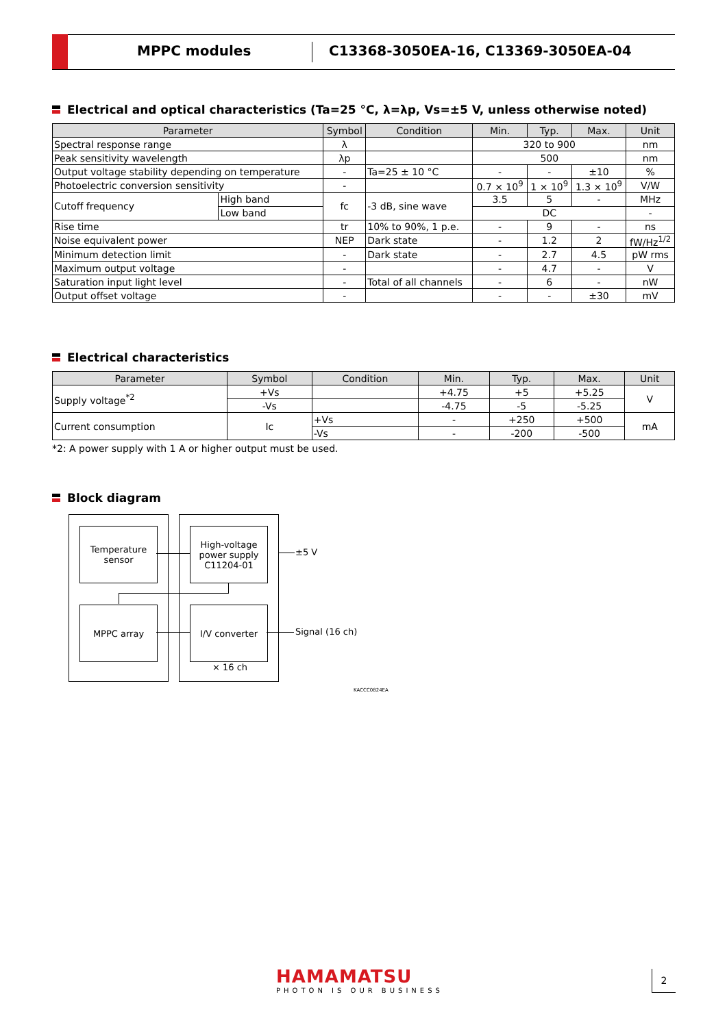MPPC modules
C13368-3050EA-16, C13369-3050EA-04
Electrical and optical characteristics (Ta=25 °C, λ=λp, Vs=±5 V, unless otherwise noted)
| Parameter | | Symbol | Condition | Min. | Typ. | Max. | Unit |
| --- | --- | --- | --- | --- | --- | --- | --- |
| Spectral response range | | λ | | 320 to 900 | | | nm |
| Peak sensitivity wavelength | | λp | | 500 | | | nm |
| Output voltage stability depending on temperature | | - | Ta=25 ± 10 °C | - | - | ±10 | % |
| Photoelectric conversion sensitivity | | - | | 0.7 × 10<sup>9</sup> | 1 × 10<sup>9</sup> | 1.3 × 10<sup>9</sup> | V/W |
| Cutoff frequency | High band | fc | -3 dB, sine wave | 3.5 | 5 | - | MHz |
| | Low band | | | DC | | | - |
| Rise time | | tr | 10% to 90%, 1 p.e. | - | 9 | - | ns |
| Noise equivalent power | | NEP | Dark state | - | 1.2 | 2 | fW/Hz<sup>1/2</sup> |
| Minimum detection limit | | - | Dark state | - | 2.7 | 4.5 | pW rms |
| Maximum output voltage | | - | | - | 4.7 | - | V |
| Saturation input light level | | - | Total of all channels | - | 6 | - | nW |
| Output offset voltage | | - | | - | - | ±30 | mV |
Electrical characteristics
| Parameter | Symbol | Condition | Min. | Typ. | Max. | Unit |
| --- | --- | --- | --- | --- | --- | --- |
| Supply voltage<sup>*2</sup> | +Vs | | +4.75 | +5 | +5.25 | V |
| | -Vs | | -4.75 | -5 | -5.25 | |
| Current consumption | Ic | +Vs | - | +250 | +500 | mA |
| | | -Vs | - | -200 | -500 | |
*2: A power supply with 1 A or higher output must be used.
Block diagram
Temperature
sensor
High-voltage
power supply
C11204-01
MPPC array I/V converter
±5 V
Signal (16 ch)
× 16 ch
KACCC0824EA
HAMAMATSU
PHOTON IS OUR BUSINESS
2